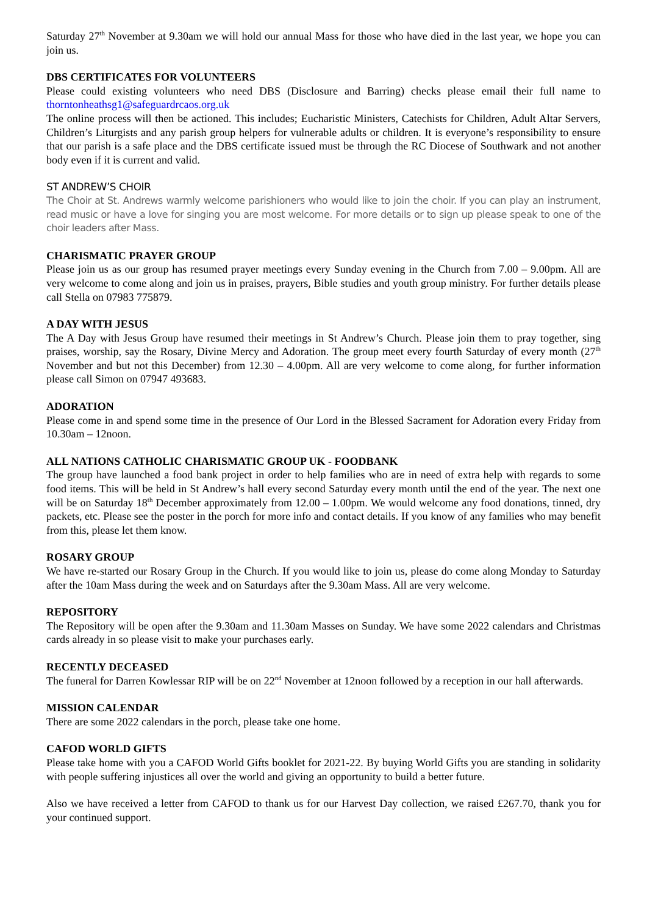Saturday 27<sup>th</sup> November at 9.30am we will hold our annual Mass for those who have died in the last year, we hope you can join us.
DBS CERTIFICATES FOR VOLUNTEERS
Please could existing volunteers who need DBS (Disclosure and Barring) checks please email their full name to thorntonheathsg1@safeguardrcaos.org.uk
The online process will then be actioned. This includes; Eucharistic Ministers, Catechists for Children, Adult Altar Servers, Children’s Liturgists and any parish group helpers for vulnerable adults or children. It is everyone’s responsibility to ensure that our parish is a safe place and the DBS certificate issued must be through the RC Diocese of Southwark and not another body even if it is current and valid.
ST ANDREW’S CHOIR
The Choir at St. Andrews warmly welcome parishioners who would like to join the choir. If you can play an instrument, read music or have a love for singing you are most welcome. For more details or to sign up please speak to one of the choir leaders after Mass.
CHARISMATIC PRAYER GROUP
Please join us as our group has resumed prayer meetings every Sunday evening in the Church from 7.00 – 9.00pm. All are very welcome to come along and join us in praises, prayers, Bible studies and youth group ministry. For further details please call Stella on 07983 775879.
A DAY WITH JESUS
The A Day with Jesus Group have resumed their meetings in St Andrew’s Church. Please join them to pray together, sing praises, worship, say the Rosary, Divine Mercy and Adoration. The group meet every fourth Saturday of every month (27<sup>th</sup> November and but not this December) from 12.30 – 4.00pm. All are very welcome to come along, for further information please call Simon on 07947 493683.
ADORATION
Please come in and spend some time in the presence of Our Lord in the Blessed Sacrament for Adoration every Friday from 10.30am – 12noon.
ALL NATIONS CATHOLIC CHARISMATIC GROUP UK - FOODBANK
The group have launched a food bank project in order to help families who are in need of extra help with regards to some food items. This will be held in St Andrew’s hall every second Saturday every month until the end of the year. The next one will be on Saturday 18<sup>th</sup> December approximately from 12.00 – 1.00pm. We would welcome any food donations, tinned, dry packets, etc. Please see the poster in the porch for more info and contact details. If you know of any families who may benefit from this, please let them know.
ROSARY GROUP
We have re-started our Rosary Group in the Church. If you would like to join us, please do come along Monday to Saturday after the 10am Mass during the week and on Saturdays after the 9.30am Mass. All are very welcome.
REPOSITORY
The Repository will be open after the 9.30am and 11.30am Masses on Sunday. We have some 2022 calendars and Christmas cards already in so please visit to make your purchases early.
RECENTLY DECEASED
The funeral for Darren Kowlessar RIP will be on 22<sup>nd</sup> November at 12noon followed by a reception in our hall afterwards.
MISSION CALENDAR
There are some 2022 calendars in the porch, please take one home.
CAFOD WORLD GIFTS
Please take home with you a CAFOD World Gifts booklet for 2021-22. By buying World Gifts you are standing in solidarity with people suffering injustices all over the world and giving an opportunity to build a better future.
Also we have received a letter from CAFOD to thank us for our Harvest Day collection, we raised £267.70, thank you for your continued support.